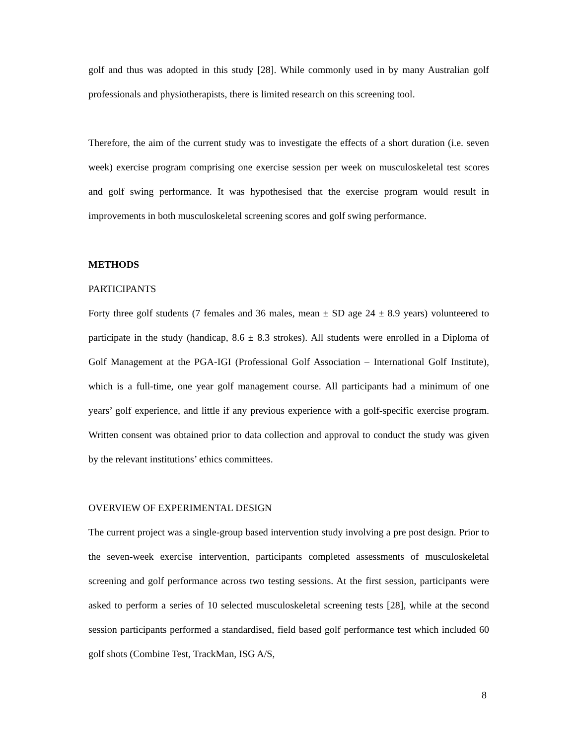golf and thus was adopted in this study [28]. While commonly used in by many Australian golf professionals and physiotherapists, there is limited research on this screening tool.
Therefore, the aim of the current study was to investigate the effects of a short duration (i.e. seven week) exercise program comprising one exercise session per week on musculoskeletal test scores and golf swing performance. It was hypothesised that the exercise program would result in improvements in both musculoskeletal screening scores and golf swing performance.
METHODS
PARTICIPANTS
Forty three golf students (7 females and 36 males, mean ± SD age 24 ± 8.9 years) volunteered to participate in the study (handicap, 8.6 ± 8.3 strokes). All students were enrolled in a Diploma of Golf Management at the PGA-IGI (Professional Golf Association – International Golf Institute), which is a full-time, one year golf management course. All participants had a minimum of one years’ golf experience, and little if any previous experience with a golf-specific exercise program. Written consent was obtained prior to data collection and approval to conduct the study was given by the relevant institutions’ ethics committees.
OVERVIEW OF EXPERIMENTAL DESIGN
The current project was a single-group based intervention study involving a pre post design. Prior to the seven-week exercise intervention, participants completed assessments of musculoskeletal screening and golf performance across two testing sessions. At the first session, participants were asked to perform a series of 10 selected musculoskeletal screening tests [28], while at the second session participants performed a standardised, field based golf performance test which included 60 golf shots (Combine Test, TrackMan, ISG A/S,
8